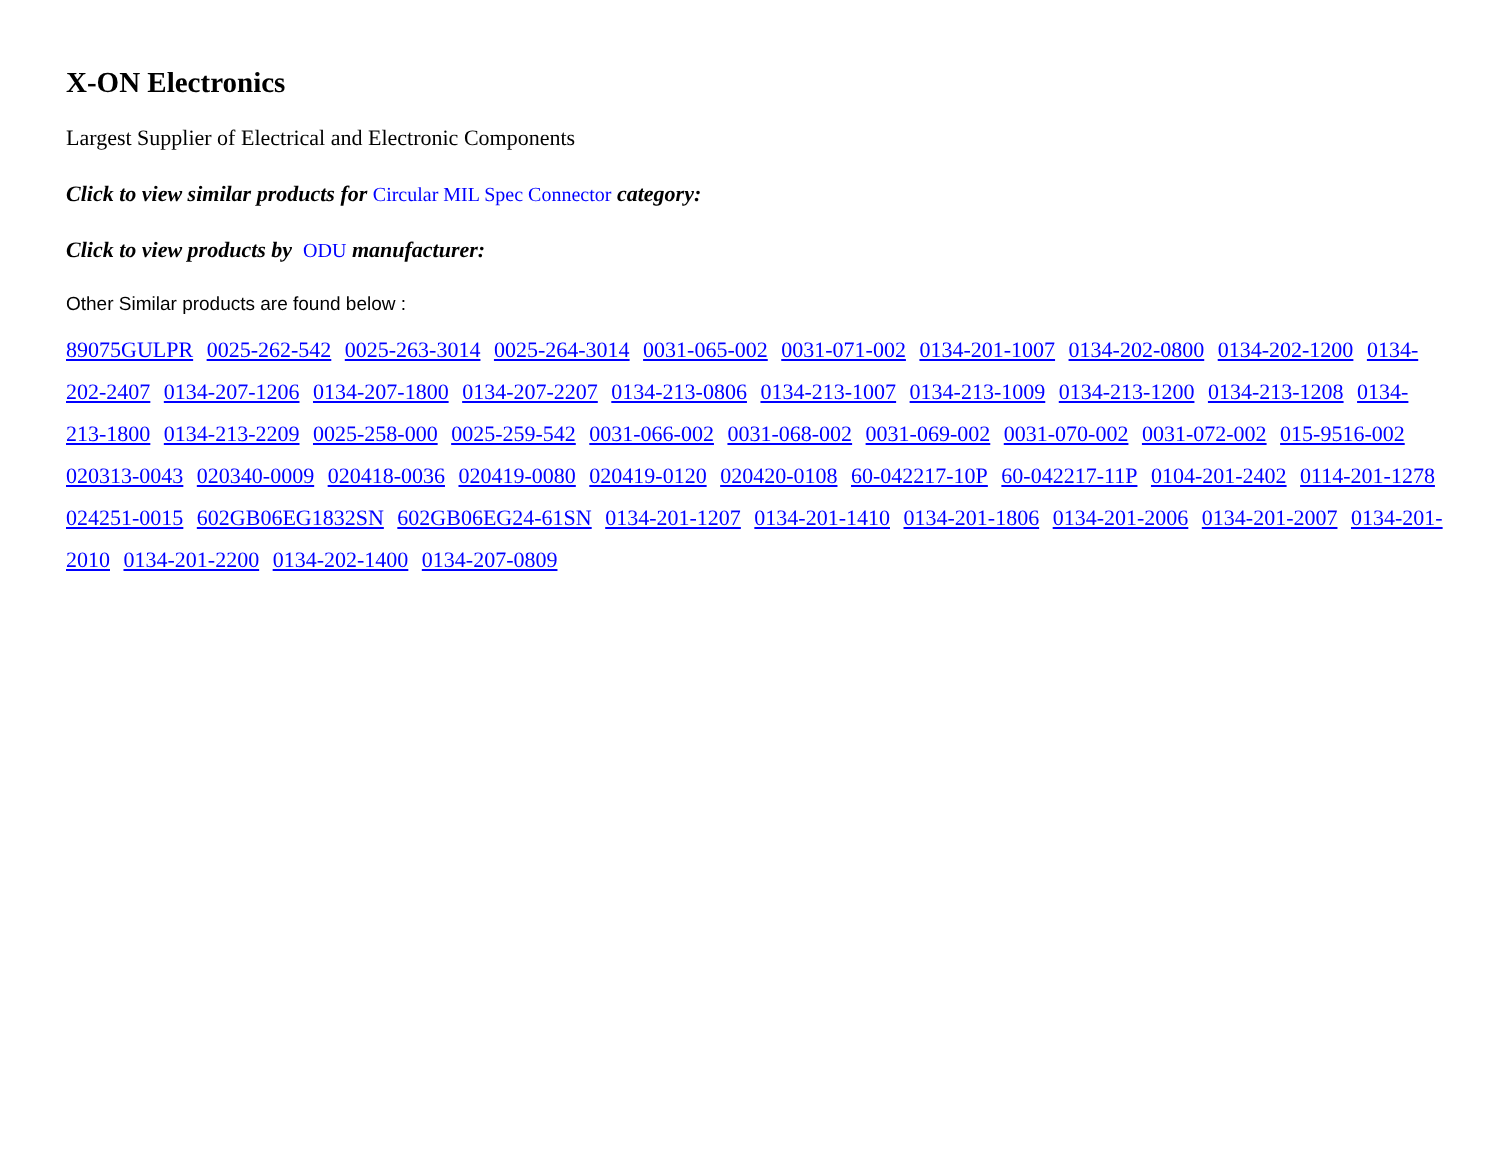X-ON Electronics
Largest Supplier of Electrical and Electronic Components
Click to view similar products for Circular MIL Spec Connector category:
Click to view products by ODU manufacturer:
Other Similar products are found below :
89075GULPR 0025-262-542 0025-263-3014 0025-264-3014 0031-065-002 0031-071-002 0134-201-1007 0134-202-0800 0134-202-1200 0134-202-2407 0134-207-1206 0134-207-1800 0134-207-2207 0134-213-0806 0134-213-1007 0134-213-1009 0134-213-1200 0134-213-1208 0134-213-1800 0134-213-2209 0025-258-000 0025-259-542 0031-066-002 0031-068-002 0031-069-002 0031-070-002 0031-072-002 015-9516-002 020313-0043 020340-0009 020418-0036 020419-0080 020419-0120 020420-0108 60-042217-10P 60-042217-11P 0104-201-2402 0114-201-1278 024251-0015 602GB06EG1832SN 602GB06EG24-61SN 0134-201-1207 0134-201-1410 0134-201-1806 0134-201-2006 0134-201-2007 0134-201-2010 0134-201-2200 0134-202-1400 0134-207-0809